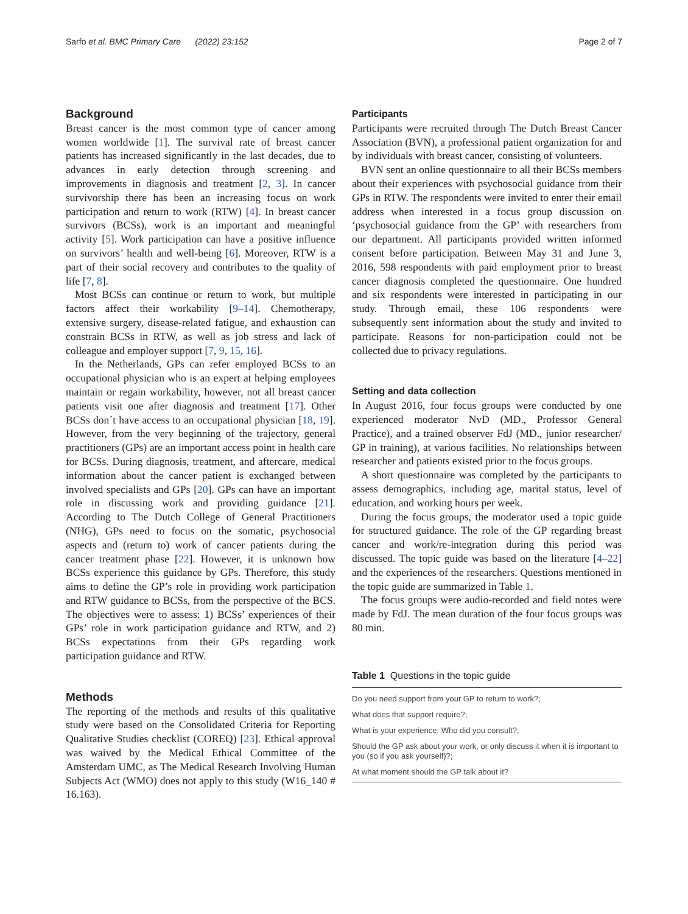Sarfo et al. BMC Primary Care (2022) 23:152 Page 2 of 7
Background
Breast cancer is the most common type of cancer among women worldwide [1]. The survival rate of breast cancer patients has increased significantly in the last decades, due to advances in early detection through screening and improvements in diagnosis and treatment [2, 3]. In cancer survivorship there has been an increasing focus on work participation and return to work (RTW) [4]. In breast cancer survivors (BCSs), work is an important and meaningful activity [5]. Work participation can have a positive influence on survivors’ health and well-being [6]. Moreover, RTW is a part of their social recovery and contributes to the quality of life [7, 8].
Most BCSs can continue or return to work, but multiple factors affect their workability [9–14]. Chemotherapy, extensive surgery, disease-related fatigue, and exhaustion can constrain BCSs in RTW, as well as job stress and lack of colleague and employer support [7, 9, 15, 16].
In the Netherlands, GPs can refer employed BCSs to an occupational physician who is an expert at helping employees maintain or regain workability, however, not all breast cancer patients visit one after diagnosis and treatment [17]. Other BCSs don´t have access to an occupational physician [18, 19]. However, from the very beginning of the trajectory, general practitioners (GPs) are an important access point in health care for BCSs. During diagnosis, treatment, and aftercare, medical information about the cancer patient is exchanged between involved specialists and GPs [20]. GPs can have an important role in discussing work and providing guidance [21]. According to The Dutch College of General Practitioners (NHG), GPs need to focus on the somatic, psychosocial aspects and (return to) work of cancer patients during the cancer treatment phase [22]. However, it is unknown how BCSs experience this guidance by GPs. Therefore, this study aims to define the GP’s role in providing work participation and RTW guidance to BCSs, from the perspective of the BCS. The objectives were to assess: 1) BCSs’ experiences of their GPs’ role in work participation guidance and RTW, and 2) BCSs expectations from their GPs regarding work participation guidance and RTW.
Methods
The reporting of the methods and results of this qualitative study were based on the Consolidated Criteria for Reporting Qualitative Studies checklist (COREQ) [23]. Ethical approval was waived by the Medical Ethical Committee of the Amsterdam UMC, as The Medical Research Involving Human Subjects Act (WMO) does not apply to this study (W16_140 # 16.163).
Participants
Participants were recruited through The Dutch Breast Cancer Association (BVN), a professional patient organization for and by individuals with breast cancer, consisting of volunteers.
BVN sent an online questionnaire to all their BCSs members about their experiences with psychosocial guidance from their GPs in RTW. The respondents were invited to enter their email address when interested in a focus group discussion on ‘psychosocial guidance from the GP’ with researchers from our department. All participants provided written informed consent before participation. Between May 31 and June 3, 2016, 598 respondents with paid employment prior to breast cancer diagnosis completed the questionnaire. One hundred and six respondents were interested in participating in our study. Through email, these 106 respondents were subsequently sent information about the study and invited to participate. Reasons for non-participation could not be collected due to privacy regulations.
Setting and data collection
In August 2016, four focus groups were conducted by one experienced moderator NvD (MD., Professor General Practice), and a trained observer FdJ (MD., junior researcher/ GP in training), at various facilities. No relationships between researcher and patients existed prior to the focus groups.
A short questionnaire was completed by the participants to assess demographics, including age, marital status, level of education, and working hours per week.
During the focus groups, the moderator used a topic guide for structured guidance. The role of the GP regarding breast cancer and work/re-integration during this period was discussed. The topic guide was based on the literature [4–22] and the experiences of the researchers. Questions mentioned in the topic guide are summarized in Table 1.
The focus groups were audio-recorded and field notes were made by FdJ. The mean duration of the four focus groups was 80 min.
Table 1 Questions in the topic guide
| Do you need support from your GP to return to work?; |
| What does that support require?; |
| What is your experience: Who did you consult?; |
| Should the GP ask about your work, or only discuss it when it is important to you (so if you ask yourself)?; |
| At what moment should the GP talk about it? |